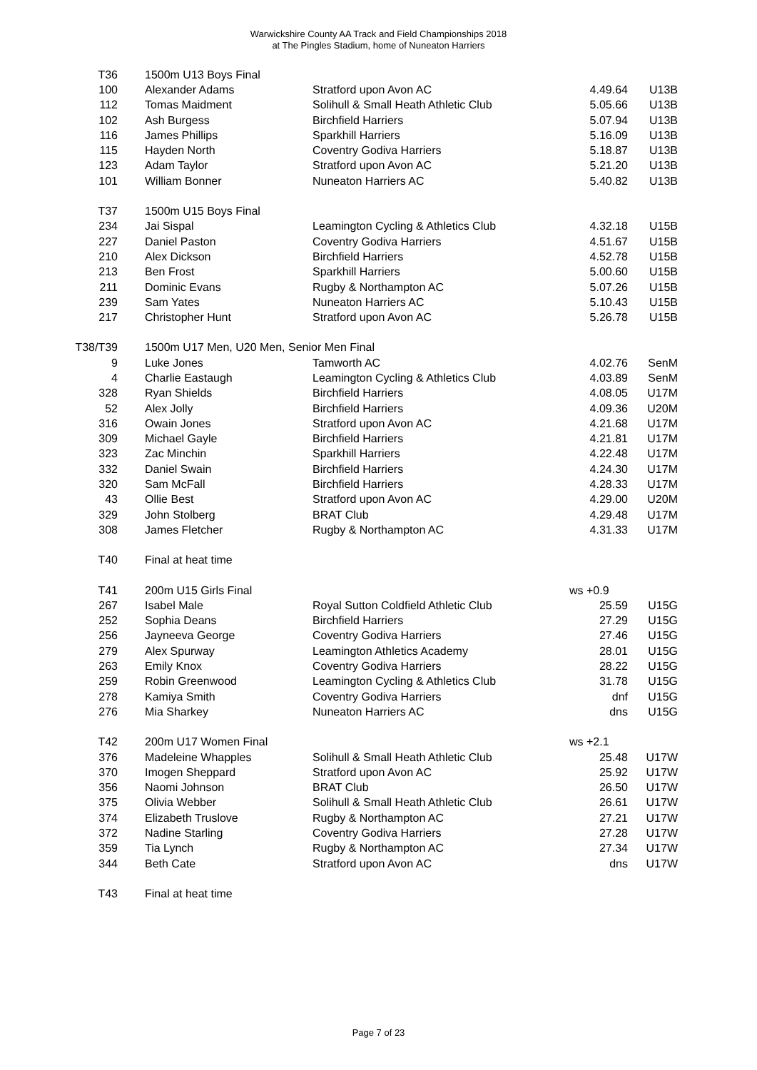Warwickshire County AA Track and Field Championships 2018
at The Pingles Stadium, home of Nuneaton Harriers
| T36 | 1500m U13 Boys Final | | | |
| 100 | Alexander Adams | Stratford upon Avon AC | 4.49.64 | U13B |
| 112 | Tomas Maidment | Solihull & Small Heath Athletic Club | 5.05.66 | U13B |
| 102 | Ash Burgess | Birchfield Harriers | 5.07.94 | U13B |
| 116 | James Phillips | Sparkhill Harriers | 5.16.09 | U13B |
| 115 | Hayden North | Coventry Godiva Harriers | 5.18.87 | U13B |
| 123 | Adam Taylor | Stratford upon Avon AC | 5.21.20 | U13B |
| 101 | William Bonner | Nuneaton Harriers AC | 5.40.82 | U13B |
| T37 | 1500m U15 Boys Final | | | |
| 234 | Jai Sispal | Leamington Cycling & Athletics Club | 4.32.18 | U15B |
| 227 | Daniel Paston | Coventry Godiva Harriers | 4.51.67 | U15B |
| 210 | Alex Dickson | Birchfield Harriers | 4.52.78 | U15B |
| 213 | Ben Frost | Sparkhill Harriers | 5.00.60 | U15B |
| 211 | Dominic Evans | Rugby & Northampton AC | 5.07.26 | U15B |
| 239 | Sam Yates | Nuneaton Harriers AC | 5.10.43 | U15B |
| 217 | Christopher Hunt | Stratford upon Avon AC | 5.26.78 | U15B |
| T38/T39 | 1500m U17 Men, U20 Men, Senior Men Final | | | |
| 9 | Luke Jones | Tamworth AC | 4.02.76 | SenM |
| 4 | Charlie Eastaugh | Leamington Cycling & Athletics Club | 4.03.89 | SenM |
| 328 | Ryan Shields | Birchfield Harriers | 4.08.05 | U17M |
| 52 | Alex Jolly | Birchfield Harriers | 4.09.36 | U20M |
| 316 | Owain Jones | Stratford upon Avon AC | 4.21.68 | U17M |
| 309 | Michael Gayle | Birchfield Harriers | 4.21.81 | U17M |
| 323 | Zac Minchin | Sparkhill Harriers | 4.22.48 | U17M |
| 332 | Daniel Swain | Birchfield Harriers | 4.24.30 | U17M |
| 320 | Sam McFall | Birchfield Harriers | 4.28.33 | U17M |
| 43 | Ollie Best | Stratford upon Avon AC | 4.29.00 | U20M |
| 329 | John Stolberg | BRAT Club | 4.29.48 | U17M |
| 308 | James Fletcher | Rugby & Northampton AC | 4.31.33 | U17M |
| T40 | Final at heat time | | | |
| T41 | 200m U15 Girls Final | | ws +0.9 | |
| 267 | Isabel Male | Royal Sutton Coldfield Athletic Club | 25.59 | U15G |
| 252 | Sophia Deans | Birchfield Harriers | 27.29 | U15G |
| 256 | Jayneeva George | Coventry Godiva Harriers | 27.46 | U15G |
| 279 | Alex Spurway | Leamington Athletics Academy | 28.01 | U15G |
| 263 | Emily Knox | Coventry Godiva Harriers | 28.22 | U15G |
| 259 | Robin Greenwood | Leamington Cycling & Athletics Club | 31.78 | U15G |
| 278 | Kamiya Smith | Coventry Godiva Harriers | dnf | U15G |
| 276 | Mia Sharkey | Nuneaton Harriers AC | dns | U15G |
| T42 | 200m U17 Women Final | | ws +2.1 | |
| 376 | Madeleine Whapples | Solihull & Small Heath Athletic Club | 25.48 | U17W |
| 370 | Imogen Sheppard | Stratford upon Avon AC | 25.92 | U17W |
| 356 | Naomi Johnson | BRAT Club | 26.50 | U17W |
| 375 | Olivia Webber | Solihull & Small Heath Athletic Club | 26.61 | U17W |
| 374 | Elizabeth Truslove | Rugby & Northampton AC | 27.21 | U17W |
| 372 | Nadine Starling | Coventry Godiva Harriers | 27.28 | U17W |
| 359 | Tia Lynch | Rugby & Northampton AC | 27.34 | U17W |
| 344 | Beth Cate | Stratford upon Avon AC | dns | U17W |
| T43 | Final at heat time | | | |
Page 7 of 23